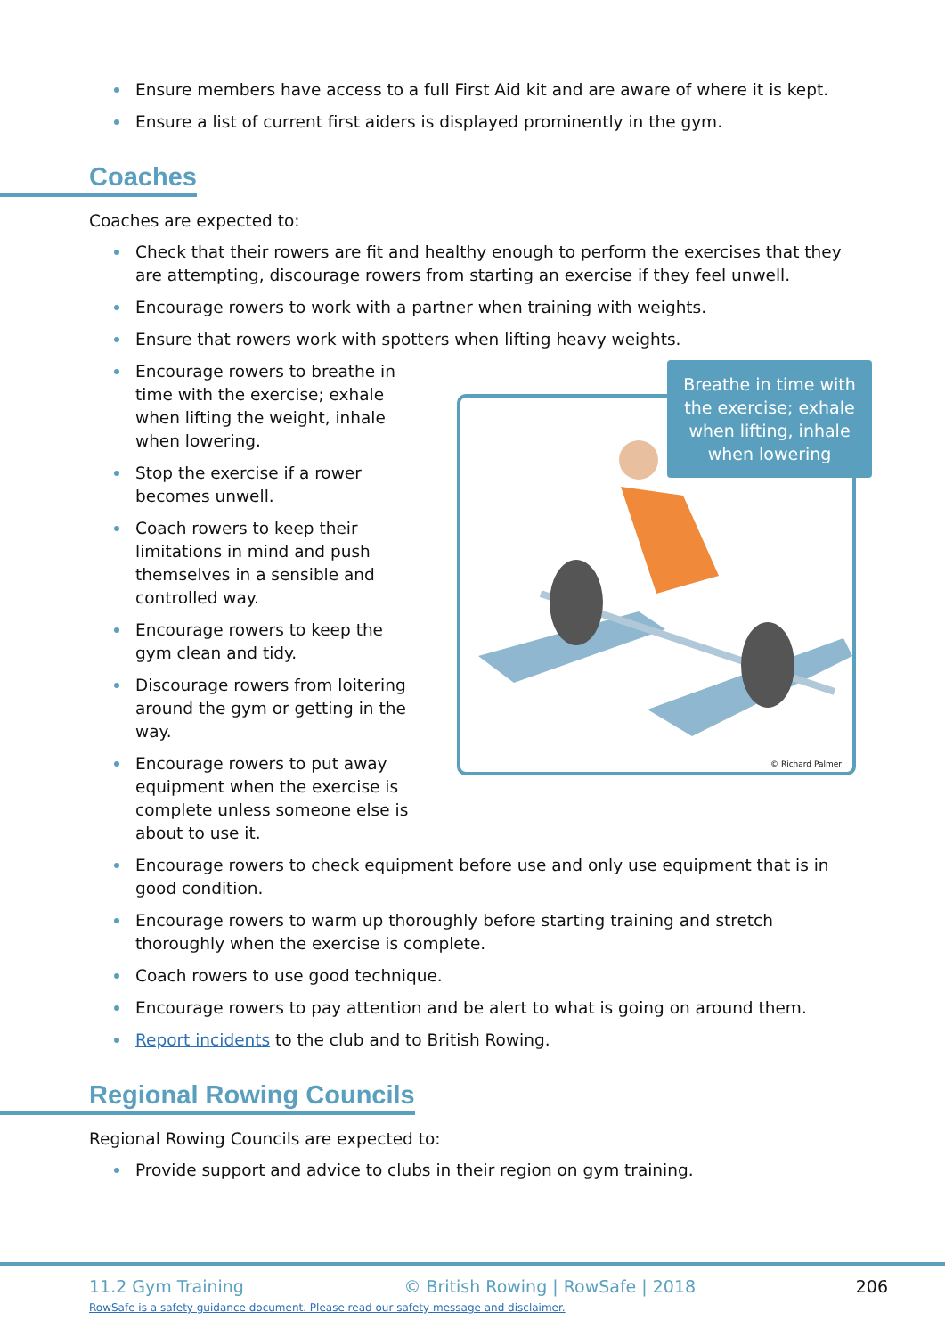Ensure members have access to a full First Aid kit and are aware of where it is kept.
Ensure a list of current first aiders is displayed prominently in the gym.
Coaches
Coaches are expected to:
Check that their rowers are fit and healthy enough to perform the exercises that they are attempting, discourage rowers from starting an exercise if they feel unwell.
Encourage rowers to work with a partner when training with weights.
Ensure that rowers work with spotters when lifting heavy weights.
Encourage rowers to breathe in time with the exercise; exhale when lifting the weight, inhale when lowering.
Stop the exercise if a rower becomes unwell.
Coach rowers to keep their limitations in mind and push themselves in a sensible and controlled way.
Encourage rowers to keep the gym clean and tidy.
Discourage rowers from loitering around the gym or getting in the way.
Encourage rowers to put away equipment when the exercise is complete unless someone else is about to use it.
© Richard Palmer
Breathe in time with the exercise; exhale when lifting, inhale when lowering
Encourage rowers to check equipment before use and only use equipment that is in good condition.
Encourage rowers to warm up thoroughly before starting training and stretch thoroughly when the exercise is complete.
Coach rowers to use good technique.
Encourage rowers to pay attention and be alert to what is going on around them.
Report incidents to the club and to British Rowing.
Regional Rowing Councils
Regional Rowing Councils are expected to:
Provide support and advice to clubs in their region on gym training.
11.2 Gym Training © British Rowing | RowSafe | 2018 206
RowSafe is a safety guidance document. Please read our safety message and disclaimer.